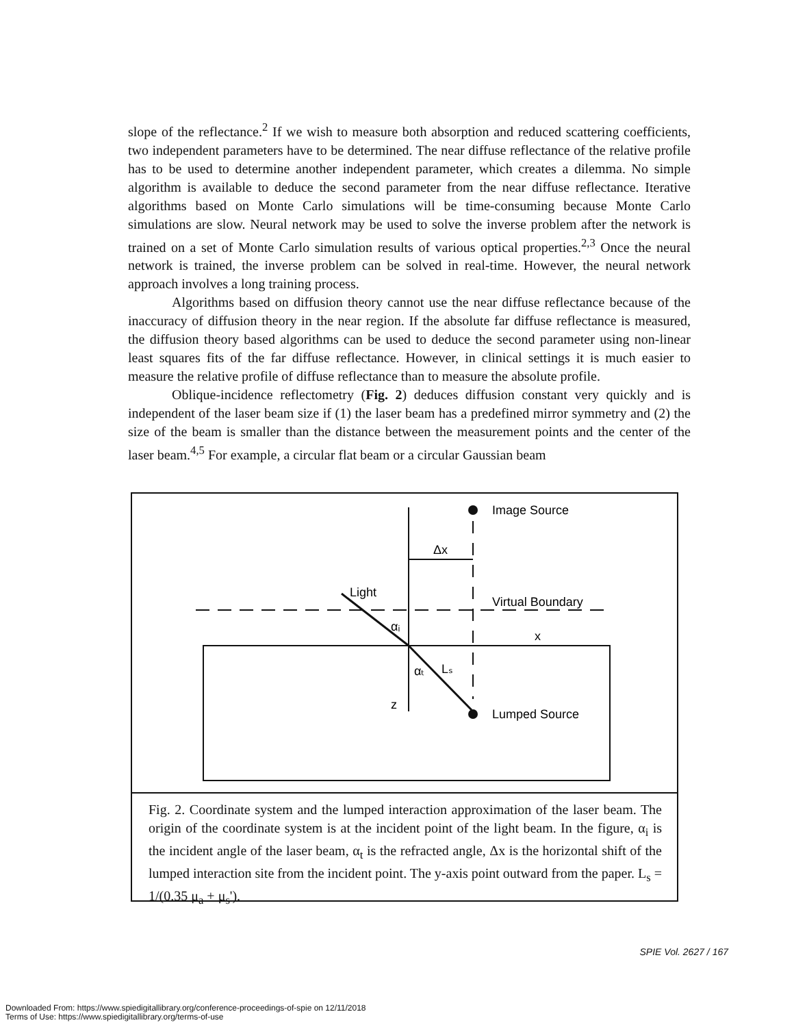slope of the reflectance.<sup>2</sup> If we wish to measure both absorption and reduced scattering coefficients, two independent parameters have to be determined. The near diffuse reflectance of the relative profile has to be used to determine another independent parameter, which creates a dilemma. No simple algorithm is available to deduce the second parameter from the near diffuse reflectance. Iterative algorithms based on Monte Carlo simulations will be time-consuming because Monte Carlo simulations are slow. Neural network may be used to solve the inverse problem after the network is trained on a set of Monte Carlo simulation results of various optical properties.<sup>2,3</sup> Once the neural network is trained, the inverse problem can be solved in real-time. However, the neural network approach involves a long training process.
Algorithms based on diffusion theory cannot use the near diffuse reflectance because of the inaccuracy of diffusion theory in the near region. If the absolute far diffuse reflectance is measured, the diffusion theory based algorithms can be used to deduce the second parameter using non-linear least squares fits of the far diffuse reflectance. However, in clinical settings it is much easier to measure the relative profile of diffuse reflectance than to measure the absolute profile.
Oblique-incidence reflectometry (Fig. 2) deduces diffusion constant very quickly and is independent of the laser beam size if (1) the laser beam has a predefined mirror symmetry and (2) the size of the beam is smaller than the distance between the measurement points and the center of the laser beam.<sup>4,5</sup> For example, a circular flat beam or a circular Gaussian beam
Image Source
Δx
Light
Virtual Boundary
αᵢ
x
αₜ
Lₛ
z
Lumped Source
Fig. 2. Coordinate system and the lumped interaction approximation of the laser beam. The origin of the coordinate system is at the incident point of the light beam. In the figure, α<sub>i</sub> is the incident angle of the laser beam, α<sub>t</sub> is the refracted angle, Δx is the horizontal shift of the lumped interaction site from the incident point. The y-axis point outward from the paper. L<sub>s</sub> = 1/(0.35 μ<sub>a</sub> + μ<sub>s</sub>').
SPIE Vol. 2627 / 167
Downloaded From: https://www.spiedigitallibrary.org/conference-proceedings-of-spie on 12/11/2018
Terms of Use: https://www.spiedigitallibrary.org/terms-of-use